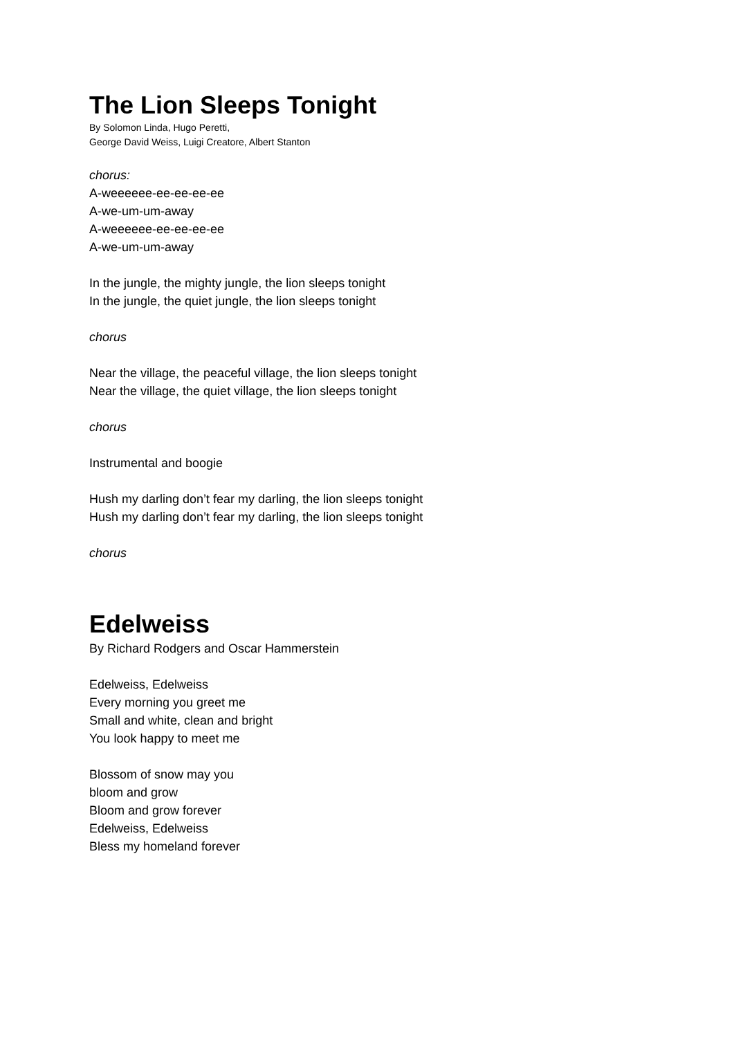The Lion Sleeps Tonight
By Solomon Linda, Hugo Peretti,
George David Weiss, Luigi Creatore, Albert Stanton
chorus:
A-weeeeee-ee-ee-ee-ee
A-we-um-um-away
A-weeeeee-ee-ee-ee-ee
A-we-um-um-away
In the jungle, the mighty jungle, the lion sleeps tonight
In the jungle, the quiet jungle, the lion sleeps tonight
chorus
Near the village, the peaceful village, the lion sleeps tonight
Near the village, the quiet village, the lion sleeps tonight
chorus
Instrumental and boogie
Hush my darling don’t fear my darling, the lion sleeps tonight
Hush my darling don’t fear my darling, the lion sleeps tonight
chorus
Edelweiss
By Richard Rodgers and Oscar Hammerstein
Edelweiss, Edelweiss
Every morning you greet me
Small and white, clean and bright
You look happy to meet me
Blossom of snow may you
bloom and grow
Bloom and grow forever
Edelweiss, Edelweiss
Bless my homeland forever